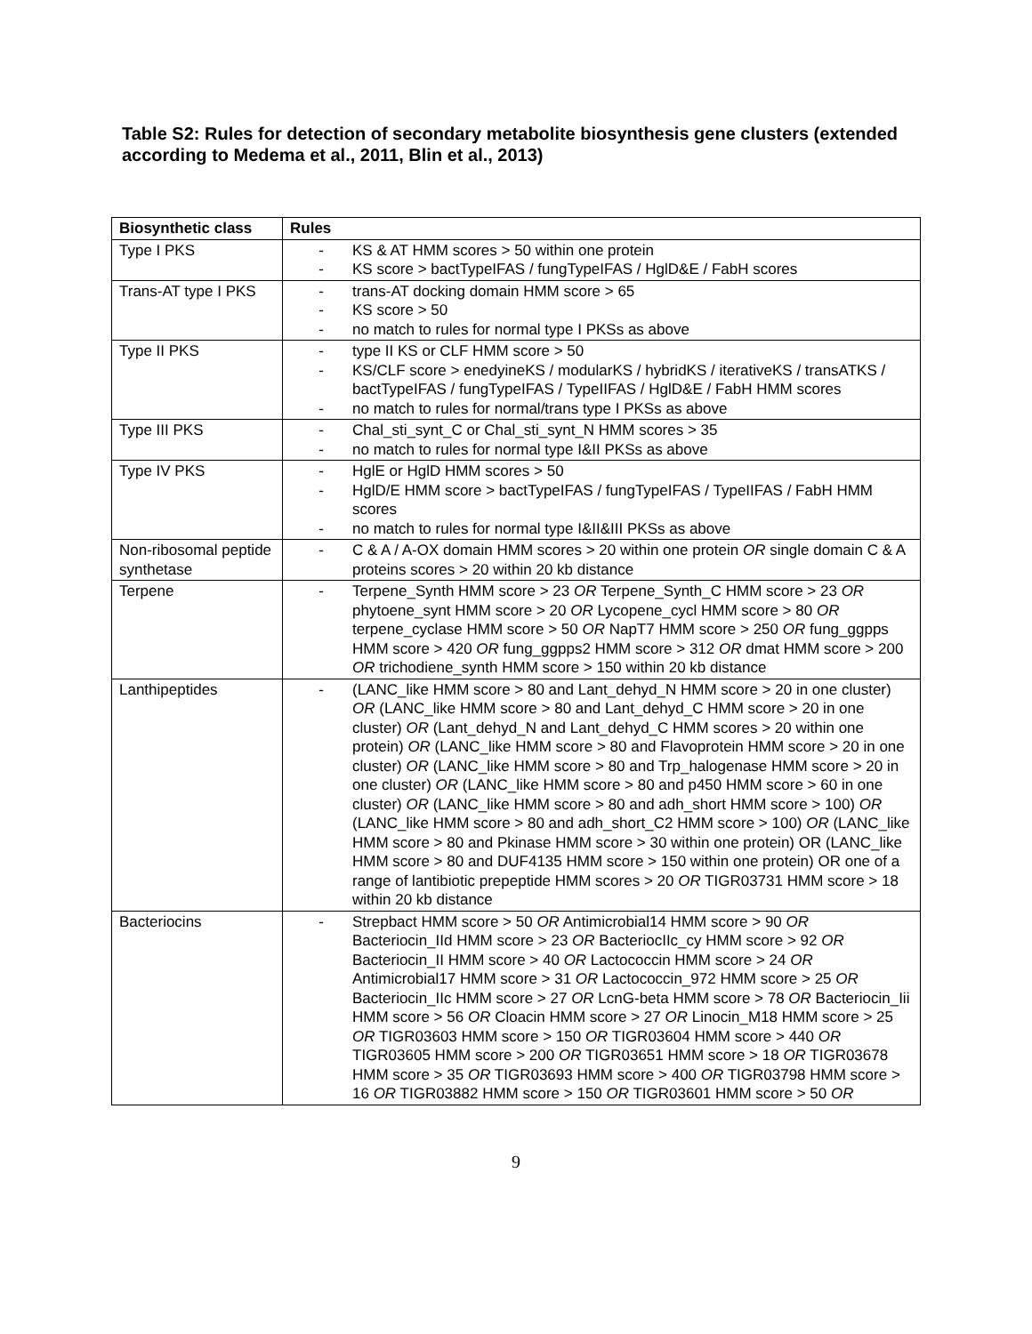Table S2: Rules for detection of secondary metabolite biosynthesis gene clusters (extended according to Medema et al., 2011, Blin et al., 2013)
| Biosynthetic class | Rules |
| --- | --- |
| Type I PKS | - KS & AT HMM scores > 50 within one protein - KS score > bactTypeIFAS / fungTypeIFAS / HglD&E / FabH scores |
| Trans-AT type I PKS | - trans-AT docking domain HMM score > 65 - KS score > 50 - no match to rules for normal type I PKSs as above |
| Type II PKS | - type II KS or CLF HMM score > 50 - KS/CLF score > enedyineKS / modularKS / hybridKS / iterativeKS / transATKS / bactTypeIFAS / fungTypeIFAS / TypeIIFAS / HglD&E / FabH HMM scores - no match to rules for normal/trans type I PKSs as above |
| Type III PKS | - Chal_sti_synt_C or Chal_sti_synt_N HMM scores > 35 - no match to rules for normal type I&II PKSs as above |
| Type IV PKS | - HglE or HglD HMM scores > 50 - HglD/E HMM score > bactTypeIFAS / fungTypeIFAS / TypeIIFAS / FabH HMM scores - no match to rules for normal type I&II&III PKSs as above |
| Non-ribosomal peptide synthetase | - C & A / A-OX domain HMM scores > 20 within one protein OR single domain C & A proteins scores > 20 within 20 kb distance |
| Terpene | - Terpene_Synth HMM score > 23 OR Terpene_Synth_C HMM score > 23 OR phytoene_synt HMM score > 20 OR Lycopene_cycl HMM score > 80 OR terpene_cyclase HMM score > 50 OR NapT7 HMM score > 250 OR fung_ggpps HMM score > 420 OR fung_ggpps2 HMM score > 312 OR dmat HMM score > 200 OR trichodiene_synth HMM score > 150 within 20 kb distance |
| Lanthipeptides | - (LANC_like HMM score > 80 and Lant_dehyd_N HMM score > 20 in one cluster) OR (LANC_like HMM score > 80 and Lant_dehyd_C HMM score > 20 in one cluster) OR (Lant_dehyd_N and Lant_dehyd_C HMM scores > 20 within one protein) OR (LANC_like HMM score > 80 and Flavoprotein HMM score > 20 in one cluster) OR (LANC_like HMM score > 80 and Trp_halogenase HMM score > 20 in one cluster) OR (LANC_like HMM score > 80 and p450 HMM score > 60 in one cluster) OR (LANC_like HMM score > 80 and adh_short HMM score > 100) OR (LANC_like HMM score > 80 and adh_short_C2 HMM score > 100) OR (LANC_like HMM score > 80 and Pkinase HMM score > 30 within one protein) OR (LANC_like HMM score > 80 and DUF4135 HMM score > 150 within one protein) OR one of a range of lantibiotic prepeptide HMM scores > 20 OR TIGR03731 HMM score > 18 within 20 kb distance |
| Bacteriocins | - Strepbact HMM score > 50 OR Antimicrobial14 HMM score > 90 OR Bacteriocin_IId HMM score > 23 OR BacteriocIIc_cy HMM score > 92 OR Bacteriocin_II HMM score > 40 OR Lactococcin HMM score > 24 OR Antimicrobial17 HMM score > 31 OR Lactococcin_972 HMM score > 25 OR Bacteriocin_IIc HMM score > 27 OR LcnG-beta HMM score > 78 OR Bacteriocin_Iii HMM score > 56 OR Cloacin HMM score > 27 OR Linocin_M18 HMM score > 25 OR TIGR03603 HMM score > 150 OR TIGR03604 HMM score > 440 OR TIGR03605 HMM score > 200 OR TIGR03651 HMM score > 18 OR TIGR03678 HMM score > 35 OR TIGR03693 HMM score > 400 OR TIGR03798 HMM score > 16 OR TIGR03882 HMM score > 150 OR TIGR03601 HMM score > 50 OR |
9